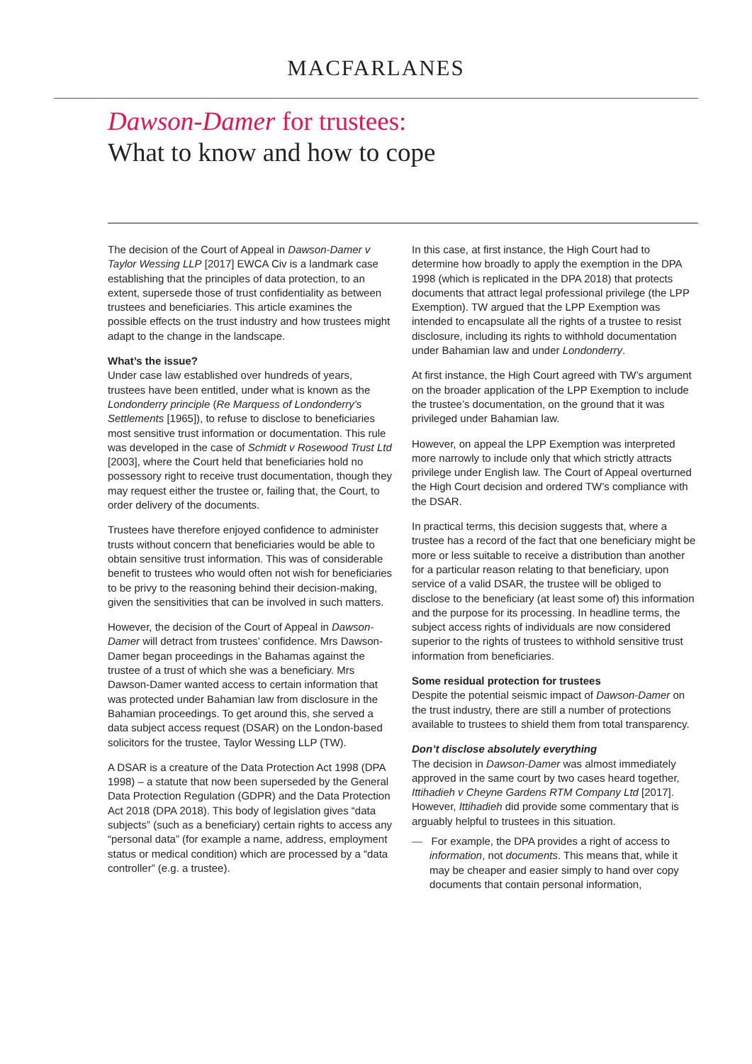MACFARLANES
Dawson-Damer for trustees:
What to know and how to cope
The decision of the Court of Appeal in Dawson-Damer v Taylor Wessing LLP [2017] EWCA Civ is a landmark case establishing that the principles of data protection, to an extent, supersede those of trust confidentiality as between trustees and beneficiaries. This article examines the possible effects on the trust industry and how trustees might adapt to the change in the landscape.
What’s the issue?
Under case law established over hundreds of years, trustees have been entitled, under what is known as the Londonderry principle (Re Marquess of Londonderry’s Settlements [1965]), to refuse to disclose to beneficiaries most sensitive trust information or documentation. This rule was developed in the case of Schmidt v Rosewood Trust Ltd [2003], where the Court held that beneficiaries hold no possessory right to receive trust documentation, though they may request either the trustee or, failing that, the Court, to order delivery of the documents.
Trustees have therefore enjoyed confidence to administer trusts without concern that beneficiaries would be able to obtain sensitive trust information. This was of considerable benefit to trustees who would often not wish for beneficiaries to be privy to the reasoning behind their decision-making, given the sensitivities that can be involved in such matters.
However, the decision of the Court of Appeal in Dawson-Damer will detract from trustees’ confidence. Mrs Dawson-Damer began proceedings in the Bahamas against the trustee of a trust of which she was a beneficiary. Mrs Dawson-Damer wanted access to certain information that was protected under Bahamian law from disclosure in the Bahamian proceedings. To get around this, she served a data subject access request (DSAR) on the London-based solicitors for the trustee, Taylor Wessing LLP (TW).
A DSAR is a creature of the Data Protection Act 1998 (DPA 1998) – a statute that now been superseded by the General Data Protection Regulation (GDPR) and the Data Protection Act 2018 (DPA 2018). This body of legislation gives “data subjects” (such as a beneficiary) certain rights to access any “personal data” (for example a name, address, employment status or medical condition) which are processed by a “data controller” (e.g. a trustee).
In this case, at first instance, the High Court had to determine how broadly to apply the exemption in the DPA 1998 (which is replicated in the DPA 2018) that protects documents that attract legal professional privilege (the LPP Exemption). TW argued that the LPP Exemption was intended to encapsulate all the rights of a trustee to resist disclosure, including its rights to withhold documentation under Bahamian law and under Londonderry.
At first instance, the High Court agreed with TW’s argument on the broader application of the LPP Exemption to include the trustee’s documentation, on the ground that it was privileged under Bahamian law.
However, on appeal the LPP Exemption was interpreted more narrowly to include only that which strictly attracts privilege under English law. The Court of Appeal overturned the High Court decision and ordered TW’s compliance with the DSAR.
In practical terms, this decision suggests that, where a trustee has a record of the fact that one beneficiary might be more or less suitable to receive a distribution than another for a particular reason relating to that beneficiary, upon service of a valid DSAR, the trustee will be obliged to disclose to the beneficiary (at least some of) this information and the purpose for its processing. In headline terms, the subject access rights of individuals are now considered superior to the rights of trustees to withhold sensitive trust information from beneficiaries.
Some residual protection for trustees
Despite the potential seismic impact of Dawson-Damer on the trust industry, there are still a number of protections available to trustees to shield them from total transparency.
Don’t disclose absolutely everything
The decision in Dawson-Damer was almost immediately approved in the same court by two cases heard together, Ittihadieh v Cheyne Gardens RTM Company Ltd [2017]. However, Ittihadieh did provide some commentary that is arguably helpful to trustees in this situation.
— For example, the DPA provides a right of access to information, not documents. This means that, while it may be cheaper and easier simply to hand over copy documents that contain personal information,